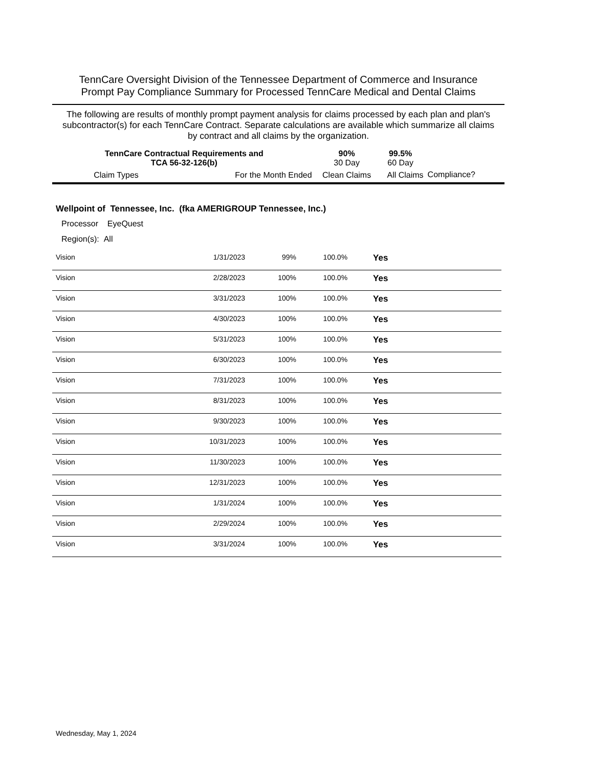TennCare Oversight Division of the Tennessee Department of Commerce and Insurance
Prompt Pay Compliance Summary for Processed TennCare Medical and Dental Claims
The following are results of monthly prompt payment analysis for claims processed by each plan and plan's subcontractor(s) for each TennCare Contract. Separate calculations are available which summarize all claims by contract and all claims by the organization.
| TennCare Contractual Requirements and TCA 56-32-126(b) | | 90% 30 Day | 99.5% 60 Day | |
| Claim Types | For the Month Ended | Clean Claims | All Claims | Compliance? |
Wellpoint of Tennessee, Inc. (fka AMERIGROUP Tennessee, Inc.)
Processor EyeQuest
Region(s): All
| Vision | 1/31/2023 | 99% | 100.0% | Yes |
| Vision | 2/28/2023 | 100% | 100.0% | Yes |
| Vision | 3/31/2023 | 100% | 100.0% | Yes |
| Vision | 4/30/2023 | 100% | 100.0% | Yes |
| Vision | 5/31/2023 | 100% | 100.0% | Yes |
| Vision | 6/30/2023 | 100% | 100.0% | Yes |
| Vision | 7/31/2023 | 100% | 100.0% | Yes |
| Vision | 8/31/2023 | 100% | 100.0% | Yes |
| Vision | 9/30/2023 | 100% | 100.0% | Yes |
| Vision | 10/31/2023 | 100% | 100.0% | Yes |
| Vision | 11/30/2023 | 100% | 100.0% | Yes |
| Vision | 12/31/2023 | 100% | 100.0% | Yes |
| Vision | 1/31/2024 | 100% | 100.0% | Yes |
| Vision | 2/29/2024 | 100% | 100.0% | Yes |
| Vision | 3/31/2024 | 100% | 100.0% | Yes |
Wednesday, May 1, 2024